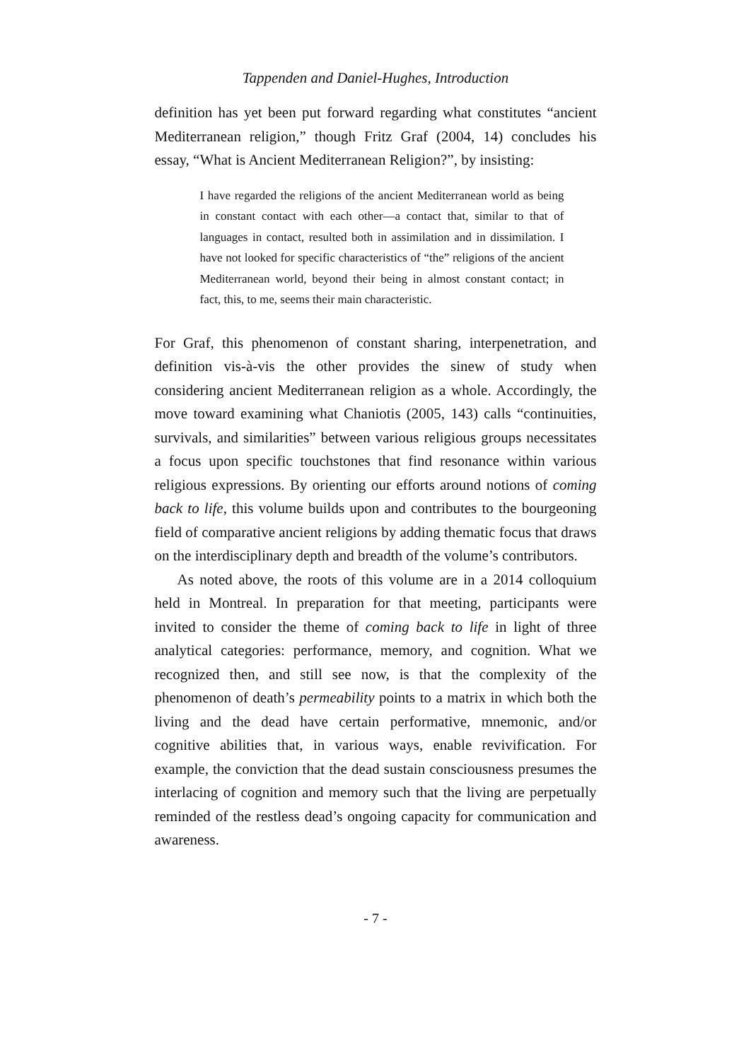Tappenden and Daniel-Hughes, Introduction
definition has yet been put forward regarding what constitutes “ancient Mediterranean religion,” though Fritz Graf (2004, 14) concludes his essay, “What is Ancient Mediterranean Religion?”, by insisting:
I have regarded the religions of the ancient Mediterranean world as being in constant contact with each other—a contact that, similar to that of languages in contact, resulted both in assimilation and in dissimilation. I have not looked for specific characteristics of “the” religions of the ancient Mediterranean world, beyond their being in almost constant contact; in fact, this, to me, seems their main characteristic.
For Graf, this phenomenon of constant sharing, interpenetration, and definition vis-à-vis the other provides the sinew of study when considering ancient Mediterranean religion as a whole. Accordingly, the move toward examining what Chaniotis (2005, 143) calls “continuities, survivals, and similarities” between various religious groups necessitates a focus upon specific touchstones that find resonance within various religious expressions. By orienting our efforts around notions of coming back to life, this volume builds upon and contributes to the bourgeoning field of comparative ancient religions by adding thematic focus that draws on the interdisciplinary depth and breadth of the volume’s contributors.
As noted above, the roots of this volume are in a 2014 colloquium held in Montreal. In preparation for that meeting, participants were invited to consider the theme of coming back to life in light of three analytical categories: performance, memory, and cognition. What we recognized then, and still see now, is that the complexity of the phenomenon of death’s permeability points to a matrix in which both the living and the dead have certain performative, mnemonic, and/or cognitive abilities that, in various ways, enable revivification. For example, the conviction that the dead sustain consciousness presumes the interlacing of cognition and memory such that the living are perpetually reminded of the restless dead’s ongoing capacity for communication and awareness.
- 7 -